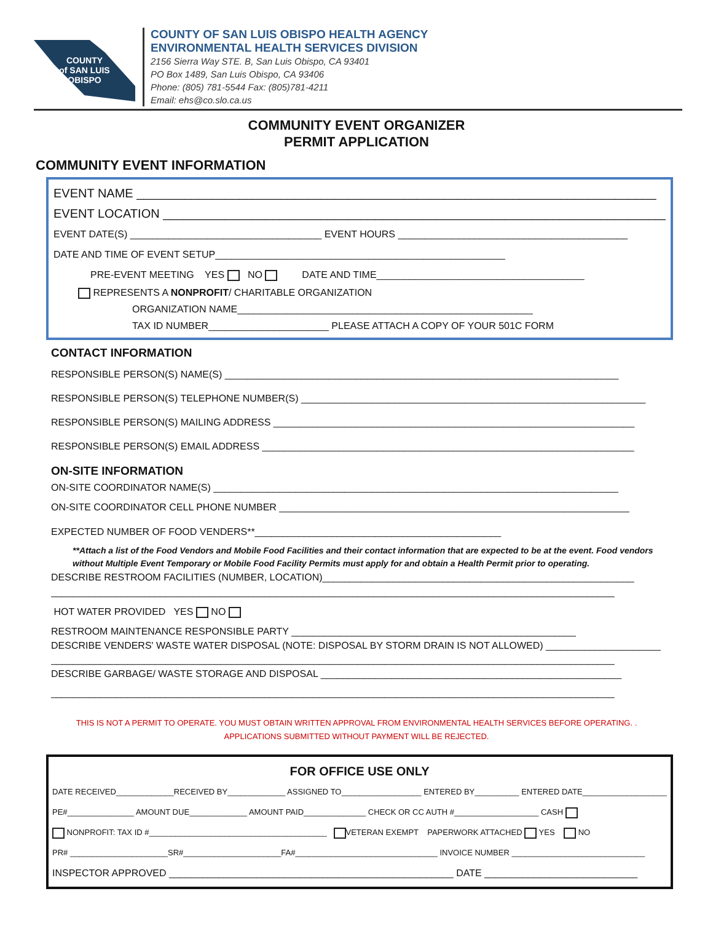COUNTY
of SAN LUIS
OBISPO
COUNTY OF SAN LUIS OBISPO HEALTH AGENCY
ENVIRONMENTAL HEALTH SERVICES DIVISION
2156 Sierra Way STE. B, San Luis Obispo, CA 93401
PO Box 1489, San Luis Obispo, CA 93406
Phone: (805) 781-5544 Fax: (805)781-4211
Email: ehs@co.slo.ca.us
COMMUNITY EVENT ORGANIZER
PERMIT APPLICATION
COMMUNITY EVENT INFORMATION
EVENT NAME ____________________________________________________________________________
EVENT LOCATION __________________________________________________________________________
EVENT DATE(S) ___________________________________ EVENT HOURS __________________________________________
DATE AND TIME OF EVENT SETUP_____________________________________________________
PRE-EVENT MEETING YES NO DATE AND TIME______________________________________
REPRESENTS A NONPROFIT/ CHARITABLE ORGANIZATION
ORGANIZATION NAME______________________________________________________
TAX ID NUMBER______________________ PLEASE ATTACH A COPY OF YOUR 501C FORM
CONTACT INFORMATION
RESPONSIBLE PERSON(S) NAME(S) ________________________________________________________________________
RESPONSIBLE PERSON(S) TELEPHONE NUMBER(S) _______________________________________________________________
RESPONSIBLE PERSON(S) MAILING ADDRESS __________________________________________________________________
RESPONSIBLE PERSON(S) EMAIL ADDRESS ____________________________________________________________________
ON-SITE INFORMATION
ON-SITE COORDINATOR NAME(S) __________________________________________________________________________
ON-SITE COORDINATOR CELL PHONE NUMBER ________________________________________________________________
EXPECTED NUMBER OF FOOD VENDERS**_____________________________________________
**Attach a list of the Food Vendors and Mobile Food Facilities and their contact information that are expected to be at the event. Food vendors without Multiple Event Temporary or Mobile Food Facility Permits must apply for and obtain a Health Permit prior to operating.
DESCRIBE RESTROOM FACILITIES (NUMBER, LOCATION)_________________________________________________________
_______________________________________________________________________________________________________
HOT WATER PROVIDED YES NO
RESTROOM MAINTENANCE RESPONSIBLE PARTY ____________________________________________________
DESCRIBE VENDERS' WASTE WATER DISPOSAL (NOTE: DISPOSAL BY STORM DRAIN IS NOT ALLOWED) _____________________
_______________________________________________________________________________________________________
DESCRIBE GARBAGE/ WASTE STORAGE AND DISPOSAL _______________________________________________________
_______________________________________________________________________________________________________
THIS IS NOT A PERMIT TO OPERATE. YOU MUST OBTAIN WRITTEN APPROVAL FROM ENVIRONMENTAL HEALTH SERVICES BEFORE OPERATING. .
APPLICATIONS SUBMITTED WITHOUT PAYMENT WILL BE REJECTED.
FOR OFFICE USE ONLY
DATE RECEIVED_____________RECEIVED BY_____________ ASSIGNED TO__________________ ENTERED BY__________ ENTERED DATE___________________
PE#_______________ AMOUNT DUE_____________ AMOUNT PAID______________ CHECK OR CC AUTH #___________________ CASH
NONPROFIT: TAX ID #________________________________________ VETERAN EXEMPT PAPERWORK ATTACHED YES NO
PR# ______________________SR#______________________FA#________________________________ INVOICE NUMBER ______________________________
INSPECTOR APPROVED ____________________________________________________ DATE ____________________________